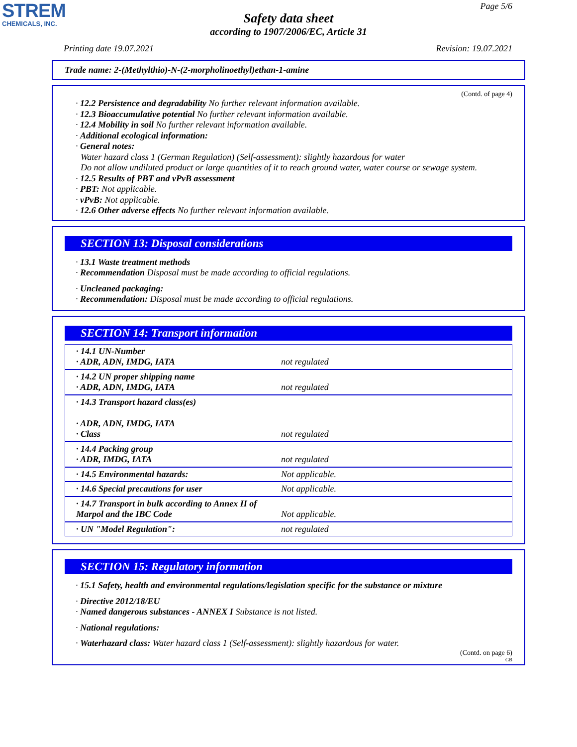STREM
CHEMICALS, INC.
Page 5/6
Safety data sheet
according to 1907/2006/EC, Article 31
Printing date 19.07.2021 Revision: 19.07.2021
Trade name: 2-(Methylthio)-N-(2-morpholinoethyl)ethan-1-amine
(Contd. of page 4)
· 12.2 Persistence and degradability No further relevant information available.
· 12.3 Bioaccumulative potential No further relevant information available.
· 12.4 Mobility in soil No further relevant information available.
· Additional ecological information:
· General notes:
Water hazard class 1 (German Regulation) (Self-assessment): slightly hazardous for water
Do not allow undiluted product or large quantities of it to reach ground water, water course or sewage system.
· 12.5 Results of PBT and vPvB assessment
· PBT: Not applicable.
· vPvB: Not applicable.
· 12.6 Other adverse effects No further relevant information available.
SECTION 13: Disposal considerations
· 13.1 Waste treatment methods
· Recommendation Disposal must be made according to official regulations.
· Uncleaned packaging:
· Recommendation: Disposal must be made according to official regulations.
SECTION 14: Transport information
| · 14.1 UN-Number · ADR, ADN, IMDG, IATA | not regulated |
| · 14.2 UN proper shipping name · ADR, ADN, IMDG, IATA | not regulated |
| · 14.3 Transport hazard class(es) · ADR, ADN, IMDG, IATA · Class | not regulated |
| · 14.4 Packing group · ADR, IMDG, IATA | not regulated |
| · 14.5 Environmental hazards: | Not applicable. |
| · 14.6 Special precautions for user | Not applicable. |
| · 14.7 Transport in bulk according to Annex II of Marpol and the IBC Code | Not applicable. |
| · UN "Model Regulation": | not regulated |
SECTION 15: Regulatory information
· 15.1 Safety, health and environmental regulations/legislation specific for the substance or mixture
· Directive 2012/18/EU
· Named dangerous substances - ANNEX I Substance is not listed.
· National regulations:
· Waterhazard class: Water hazard class 1 (Self-assessment): slightly hazardous for water.
(Contd. on page 6)
GB